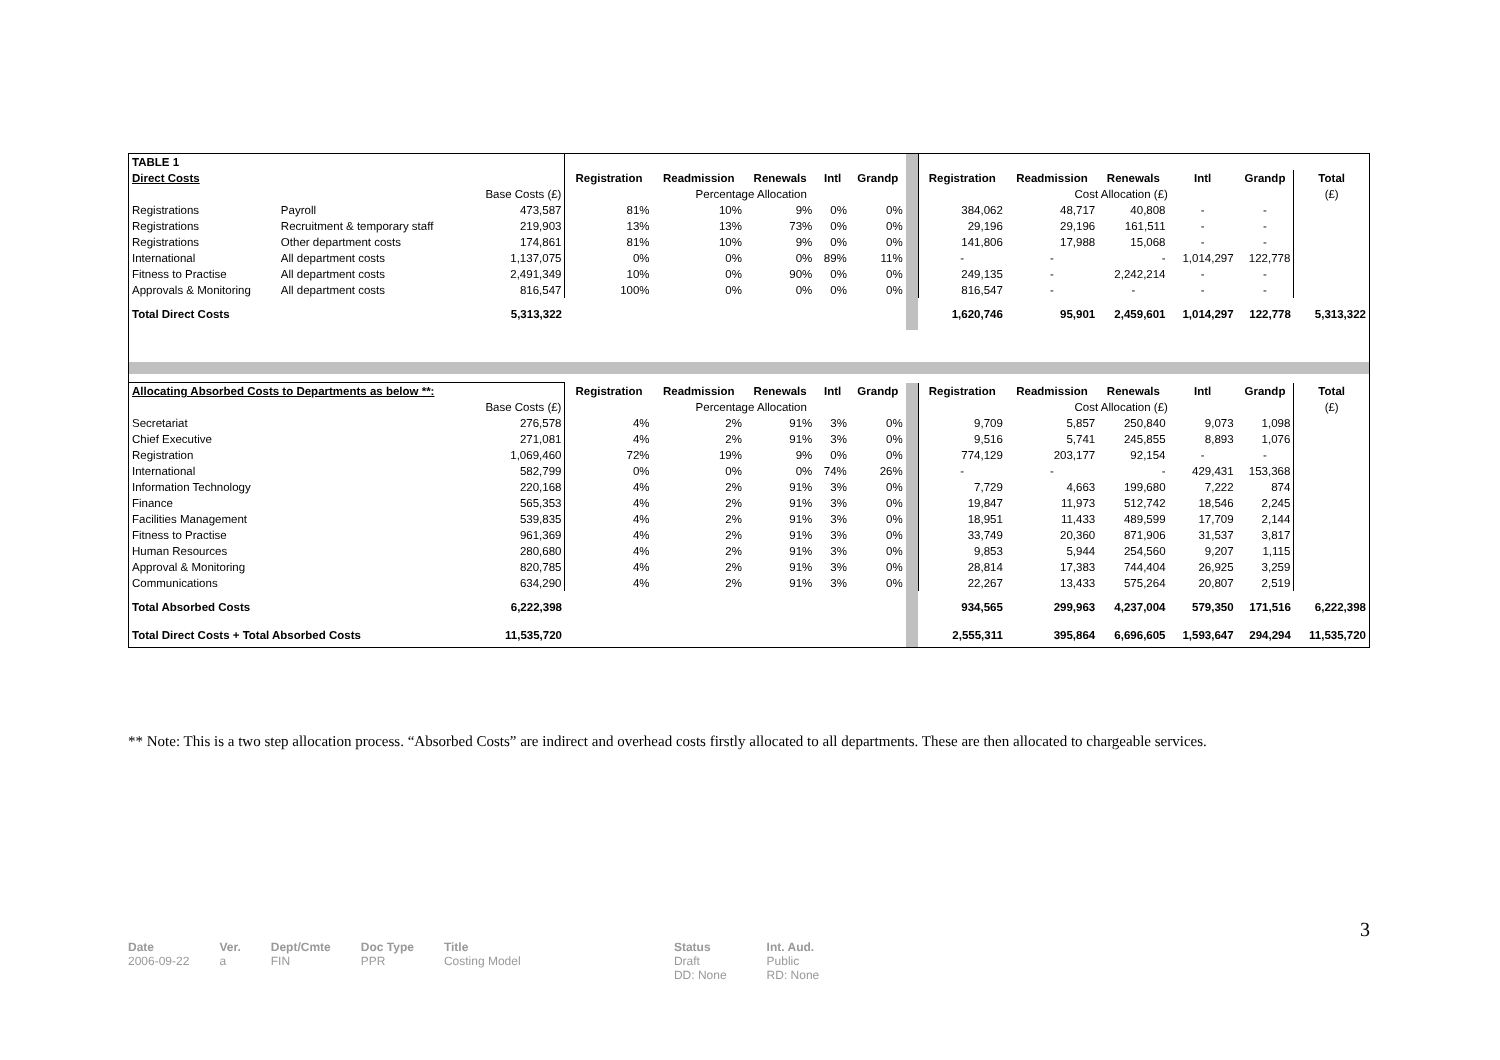| TABLE 1 | | | | | | | | | | | | | | |
| Direct Costs | | | Registration | Readmission | Renewals | Intl | Grandp | | Registration | Readmission | Renewals | Intl | Grandp | Total |
| | | Base Costs (£) | | Percentage Allocation | | | | | | Cost Allocation (£) | | | | (£) |
| Registrations | Payroll | 473,587 | 81% | 10% | 9% | 0% | 0% | | 384,062 | 48,717 | 40,808 | - | - | |
| Registrations | Recruitment & temporary staff | 219,903 | 13% | 13% | 73% | 0% | 0% | | 29,196 | 29,196 | 161,511 | - | - | |
| Registrations | Other department costs | 174,861 | 81% | 10% | 9% | 0% | 0% | | 141,806 | 17,988 | 15,068 | - | - | |
| International | All department costs | 1,137,075 | 0% | 0% | 0% | 89% | 11% | | - | - | - | 1,014,297 | 122,778 | |
| Fitness to Practise | All department costs | 2,491,349 | 10% | 0% | 90% | 0% | 0% | | 249,135 | - | 2,242,214 | - | - | |
| Approvals & Monitoring | All department costs | 816,547 | 100% | 0% | 0% | 0% | 0% | | 816,547 | - | - | - | - | |
| Total Direct Costs | | 5,313,322 | | | | | | | 1,620,746 | 95,901 | 2,459,601 | 1,014,297 | 122,778 | 5,313,322 |
| Allocating Absorbed Costs to Departments as below **: | | | Registration | Readmission | Renewals | Intl | Grandp | | Registration | Readmission | Renewals | Intl | Grandp | Total |
| | | Base Costs (£) | | Percentage Allocation | | | | | | Cost Allocation (£) | | | | (£) |
| Secretariat | | 276,578 | 4% | 2% | 91% | 3% | 0% | | 9,709 | 5,857 | 250,840 | 9,073 | 1,098 | |
| Chief Executive | | 271,081 | 4% | 2% | 91% | 3% | 0% | | 9,516 | 5,741 | 245,855 | 8,893 | 1,076 | |
| Registration | | 1,069,460 | 72% | 19% | 9% | 0% | 0% | | 774,129 | 203,177 | 92,154 | - | - | |
| International | | 582,799 | 0% | 0% | 0% | 74% | 26% | | - | - | - | 429,431 | 153,368 | |
| Information Technology | | 220,168 | 4% | 2% | 91% | 3% | 0% | | 7,729 | 4,663 | 199,680 | 7,222 | 874 | |
| Finance | | 565,353 | 4% | 2% | 91% | 3% | 0% | | 19,847 | 11,973 | 512,742 | 18,546 | 2,245 | |
| Facilities Management | | 539,835 | 4% | 2% | 91% | 3% | 0% | | 18,951 | 11,433 | 489,599 | 17,709 | 2,144 | |
| Fitness to Practise | | 961,369 | 4% | 2% | 91% | 3% | 0% | | 33,749 | 20,360 | 871,906 | 31,537 | 3,817 | |
| Human Resources | | 280,680 | 4% | 2% | 91% | 3% | 0% | | 9,853 | 5,944 | 254,560 | 9,207 | 1,115 | |
| Approval & Monitoring | | 820,785 | 4% | 2% | 91% | 3% | 0% | | 28,814 | 17,383 | 744,404 | 26,925 | 3,259 | |
| Communications | | 634,290 | 4% | 2% | 91% | 3% | 0% | | 22,267 | 13,433 | 575,264 | 20,807 | 2,519 | |
| Total Absorbed Costs | | 6,222,398 | | | | | | | 934,565 | 299,963 | 4,237,004 | 579,350 | 171,516 | 6,222,398 |
| Total Direct Costs + Total Absorbed Costs | | 11,535,720 | | | | | | | 2,555,311 | 395,864 | 6,696,605 | 1,593,647 | 294,294 | 11,535,720 |
** Note: This is a two step allocation process. “Absorbed Costs” are indirect and overhead costs firstly allocated to all departments. These are then allocated to chargeable services.
3
Date
2006-09-22
Ver.
a
Dept/Cmte
FIN
Doc Type
PPR
Title
Costing Model
Status
Draft
DD: None
Int. Aud.
Public
RD: None